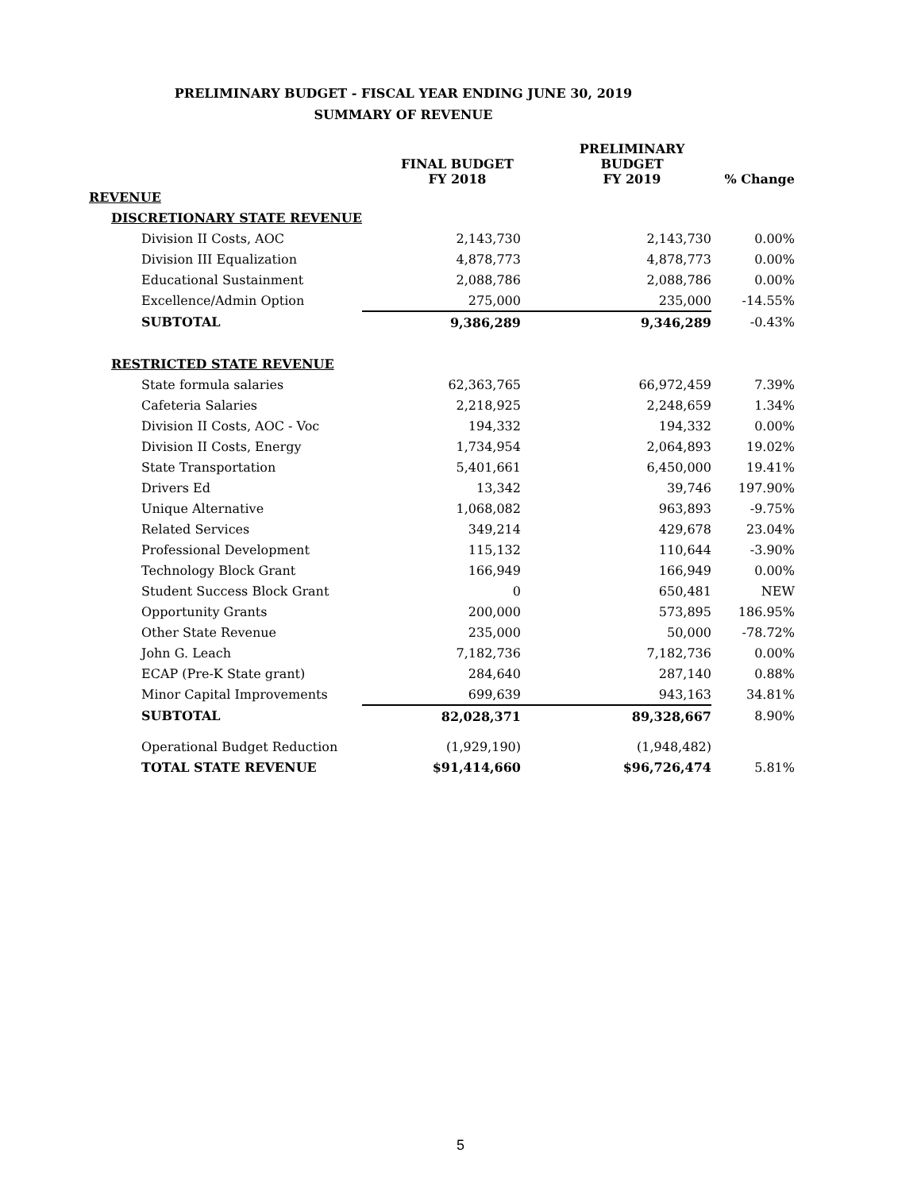PRELIMINARY BUDGET - FISCAL YEAR ENDING JUNE 30, 2019
SUMMARY OF REVENUE
| | FINAL BUDGET FY 2018 | PRELIMINARY BUDGET FY 2019 | % Change |
| --- | --- | --- | --- |
| REVENUE | | | |
| DISCRETIONARY STATE REVENUE | | | |
| Division II Costs, AOC | 2,143,730 | 2,143,730 | 0.00% |
| Division III Equalization | 4,878,773 | 4,878,773 | 0.00% |
| Educational Sustainment | 2,088,786 | 2,088,786 | 0.00% |
| Excellence/Admin Option | 275,000 | 235,000 | -14.55% |
| SUBTOTAL | 9,386,289 | 9,346,289 | -0.43% |
| RESTRICTED STATE REVENUE | | | |
| State formula salaries | 62,363,765 | 66,972,459 | 7.39% |
| Cafeteria Salaries | 2,218,925 | 2,248,659 | 1.34% |
| Division II Costs, AOC - Voc | 194,332 | 194,332 | 0.00% |
| Division II Costs, Energy | 1,734,954 | 2,064,893 | 19.02% |
| State Transportation | 5,401,661 | 6,450,000 | 19.41% |
| Drivers Ed | 13,342 | 39,746 | 197.90% |
| Unique Alternative | 1,068,082 | 963,893 | -9.75% |
| Related Services | 349,214 | 429,678 | 23.04% |
| Professional Development | 115,132 | 110,644 | -3.90% |
| Technology Block Grant | 166,949 | 166,949 | 0.00% |
| Student Success Block Grant | 0 | 650,481 | NEW |
| Opportunity Grants | 200,000 | 573,895 | 186.95% |
| Other State Revenue | 235,000 | 50,000 | -78.72% |
| John G. Leach | 7,182,736 | 7,182,736 | 0.00% |
| ECAP (Pre-K State grant) | 284,640 | 287,140 | 0.88% |
| Minor Capital Improvements | 699,639 | 943,163 | 34.81% |
| SUBTOTAL | 82,028,371 | 89,328,667 | 8.90% |
| Operational Budget Reduction | (1,929,190) | (1,948,482) | |
| TOTAL STATE REVENUE | $91,414,660 | $96,726,474 | 5.81% |
5